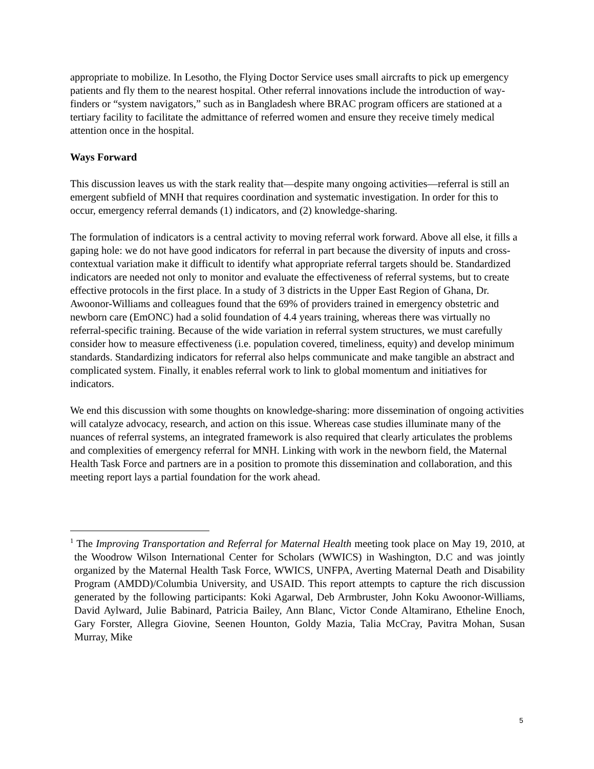appropriate to mobilize. In Lesotho, the Flying Doctor Service uses small aircrafts to pick up emergency patients and fly them to the nearest hospital. Other referral innovations include the introduction of way-finders or “system navigators,” such as in Bangladesh where BRAC program officers are stationed at a tertiary facility to facilitate the admittance of referred women and ensure they receive timely medical attention once in the hospital.
Ways Forward
This discussion leaves us with the stark reality that—despite many ongoing activities—referral is still an emergent subfield of MNH that requires coordination and systematic investigation. In order for this to occur, emergency referral demands (1) indicators, and (2) knowledge-sharing.
The formulation of indicators is a central activity to moving referral work forward. Above all else, it fills a gaping hole: we do not have good indicators for referral in part because the diversity of inputs and cross-contextual variation make it difficult to identify what appropriate referral targets should be. Standardized indicators are needed not only to monitor and evaluate the effectiveness of referral systems, but to create effective protocols in the first place. In a study of 3 districts in the Upper East Region of Ghana, Dr. Awoonor-Williams and colleagues found that the 69% of providers trained in emergency obstetric and newborn care (EmONC) had a solid foundation of 4.4 years training, whereas there was virtually no referral-specific training. Because of the wide variation in referral system structures, we must carefully consider how to measure effectiveness (i.e. population covered, timeliness, equity) and develop minimum standards. Standardizing indicators for referral also helps communicate and make tangible an abstract and complicated system. Finally, it enables referral work to link to global momentum and initiatives for indicators.
We end this discussion with some thoughts on knowledge-sharing: more dissemination of ongoing activities will catalyze advocacy, research, and action on this issue. Whereas case studies illuminate many of the nuances of referral systems, an integrated framework is also required that clearly articulates the problems and complexities of emergency referral for MNH. Linking with work in the newborn field, the Maternal Health Task Force and partners are in a position to promote this dissemination and collaboration, and this meeting report lays a partial foundation for the work ahead.
<sup>1</sup> The Improving Transportation and Referral for Maternal Health meeting took place on May 19, 2010, at the Woodrow Wilson International Center for Scholars (WWICS) in Washington, D.C and was jointly organized by the Maternal Health Task Force, WWICS, UNFPA, Averting Maternal Death and Disability Program (AMDD)/Columbia University, and USAID. This report attempts to capture the rich discussion generated by the following participants: Koki Agarwal, Deb Armbruster, John Koku Awoonor-Williams, David Aylward, Julie Babinard, Patricia Bailey, Ann Blanc, Victor Conde Altamirano, Etheline Enoch, Gary Forster, Allegra Giovine, Seenen Hounton, Goldy Mazia, Talia McCray, Pavitra Mohan, Susan Murray, Mike
5